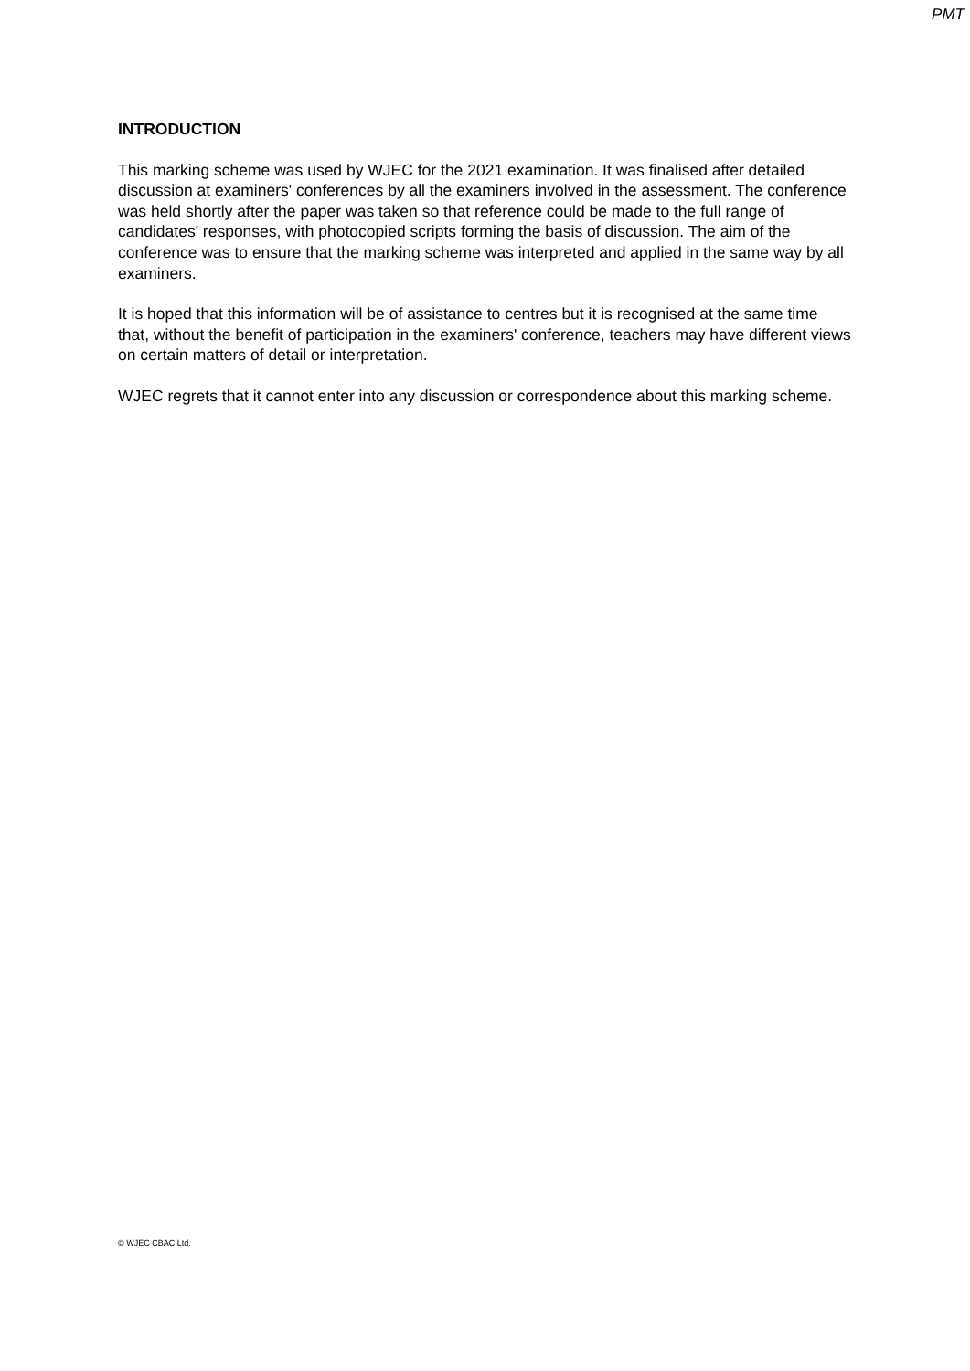PMT
INTRODUCTION
This marking scheme was used by WJEC for the 2021 examination. It was finalised after detailed discussion at examiners' conferences by all the examiners involved in the assessment. The conference was held shortly after the paper was taken so that reference could be made to the full range of candidates' responses, with photocopied scripts forming the basis of discussion. The aim of the conference was to ensure that the marking scheme was interpreted and applied in the same way by all examiners.
It is hoped that this information will be of assistance to centres but it is recognised at the same time that, without the benefit of participation in the examiners' conference, teachers may have different views on certain matters of detail or interpretation.
WJEC regrets that it cannot enter into any discussion or correspondence about this marking scheme.
© WJEC CBAC Ltd.